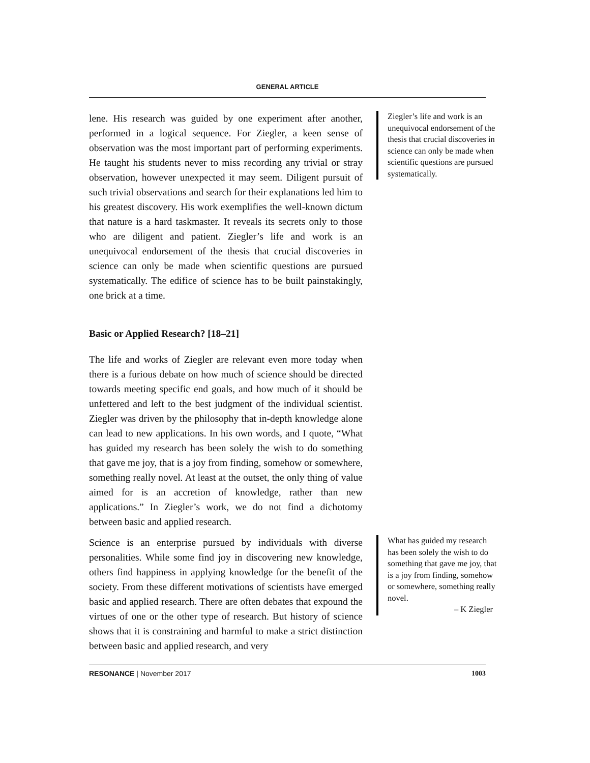GENERAL ARTICLE
lene. His research was guided by one experiment after another, performed in a logical sequence. For Ziegler, a keen sense of observation was the most important part of performing experiments. He taught his students never to miss recording any trivial or stray observation, however unexpected it may seem. Diligent pursuit of such trivial observations and search for their explanations led him to his greatest discovery. His work exemplifies the well-known dictum that nature is a hard taskmaster. It reveals its secrets only to those who are diligent and patient. Ziegler’s life and work is an unequivocal endorsement of the thesis that crucial discoveries in science can only be made when scientific questions are pursued systematically. The edifice of science has to be built painstakingly, one brick at a time.
Basic or Applied Research? [18–21]
The life and works of Ziegler are relevant even more today when there is a furious debate on how much of science should be directed towards meeting specific end goals, and how much of it should be unfettered and left to the best judgment of the individual scientist. Ziegler was driven by the philosophy that in-depth knowledge alone can lead to new applications. In his own words, and I quote, “What has guided my research has been solely the wish to do something that gave me joy, that is a joy from finding, somehow or somewhere, something really novel. At least at the outset, the only thing of value aimed for is an accretion of knowledge, rather than new applications.” In Ziegler’s work, we do not find a dichotomy between basic and applied research.
Science is an enterprise pursued by individuals with diverse personalities. While some find joy in discovering new knowledge, others find happiness in applying knowledge for the benefit of the society. From these different motivations of scientists have emerged basic and applied research. There are often debates that expound the virtues of one or the other type of research. But history of science shows that it is constraining and harmful to make a strict distinction between basic and applied research, and very
Ziegler’s life and work is an unequivocal endorsement of the thesis that crucial discoveries in science can only be made when scientific questions are pursued systematically.
What has guided my research has been solely the wish to do something that gave me joy, that is a joy from finding, somehow or somewhere, something really novel.
– K Ziegler
RESONANCE | November 2017 1003